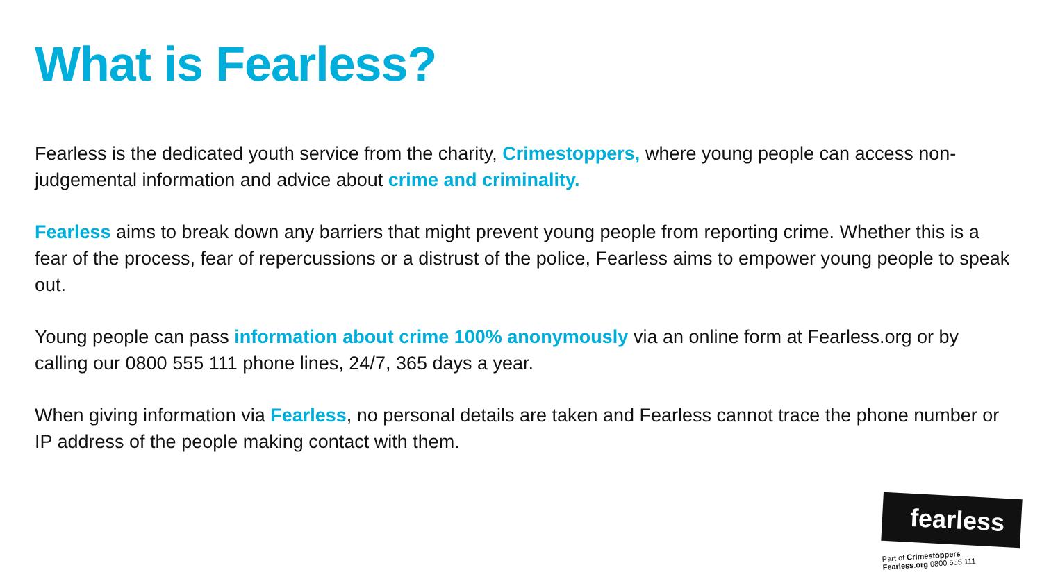What is Fearless?
Fearless is the dedicated youth service from the charity, Crimestoppers, where young people can access non-judgemental information and advice about crime and criminality.
Fearless aims to break down any barriers that might prevent young people from reporting crime. Whether this is a fear of the process, fear of repercussions or a distrust of the police, Fearless aims to empower young people to speak out.
Young people can pass information about crime 100% anonymously via an online form at Fearless.org or by calling our 0800 555 111 phone lines, 24/7, 365 days a year.
When giving information via Fearless, no personal details are taken and Fearless cannot trace the phone number or IP address of the people making contact with them.
fearless
Part of Crimestoppers
Fearless.org 0800 555 111